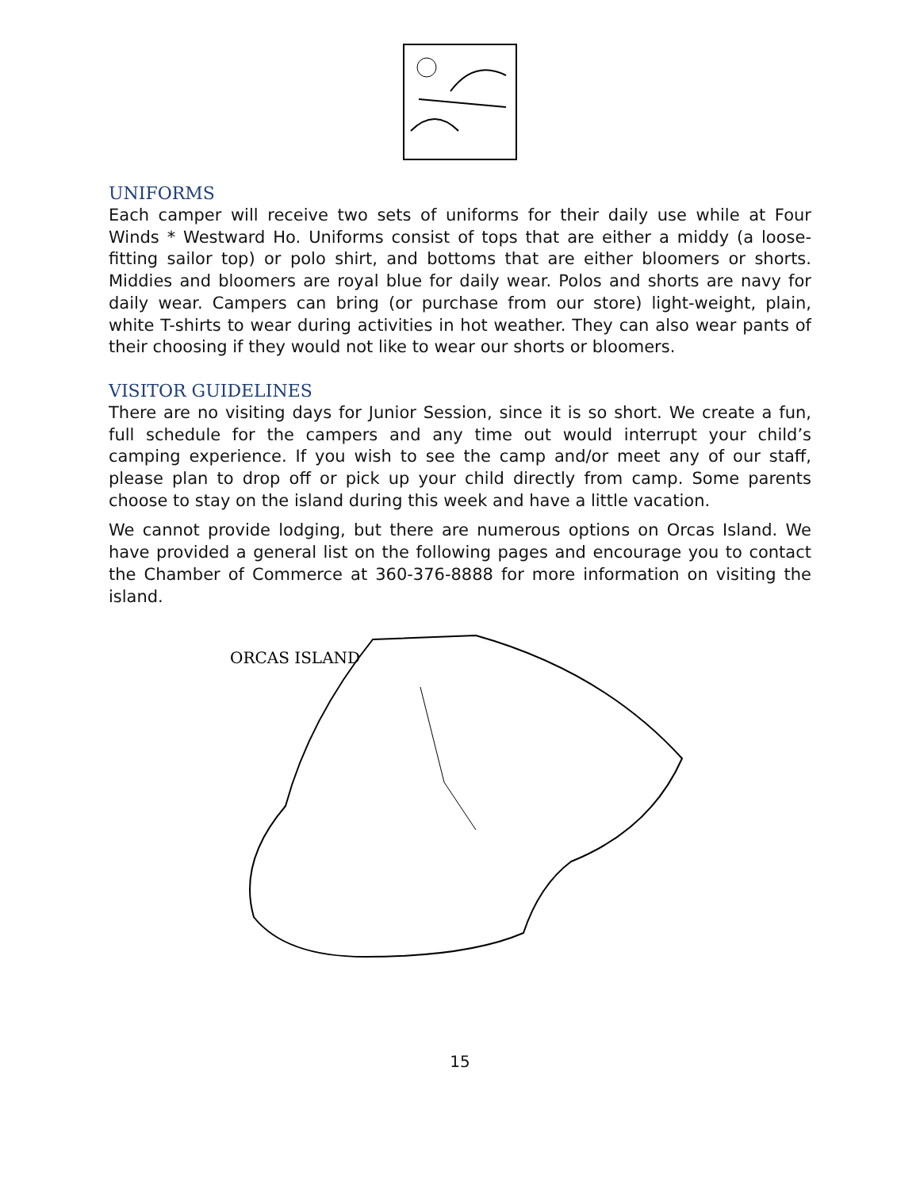UNIFORMS
Each camper will receive two sets of uniforms for their daily use while at Four Winds * Westward Ho. Uniforms consist of tops that are either a middy (a loose-fitting sailor top) or polo shirt, and bottoms that are either bloomers or shorts. Middies and bloomers are royal blue for daily wear. Polos and shorts are navy for daily wear. Campers can bring (or purchase from our store) light-weight, plain, white T-shirts to wear during activities in hot weather. They can also wear pants of their choosing if they would not like to wear our shorts or bloomers.
VISITOR GUIDELINES
There are no visiting days for Junior Session, since it is so short. We create a fun, full schedule for the campers and any time out would interrupt your child’s camping experience. If you wish to see the camp and/or meet any of our staff, please plan to drop off or pick up your child directly from camp. Some parents choose to stay on the island during this week and have a little vacation.
We cannot provide lodging, but there are numerous options on Orcas Island. We have provided a general list on the following pages and encourage you to contact the Chamber of Commerce at 360-376-8888 for more information on visiting the island.
ORCAS ISLAND
15